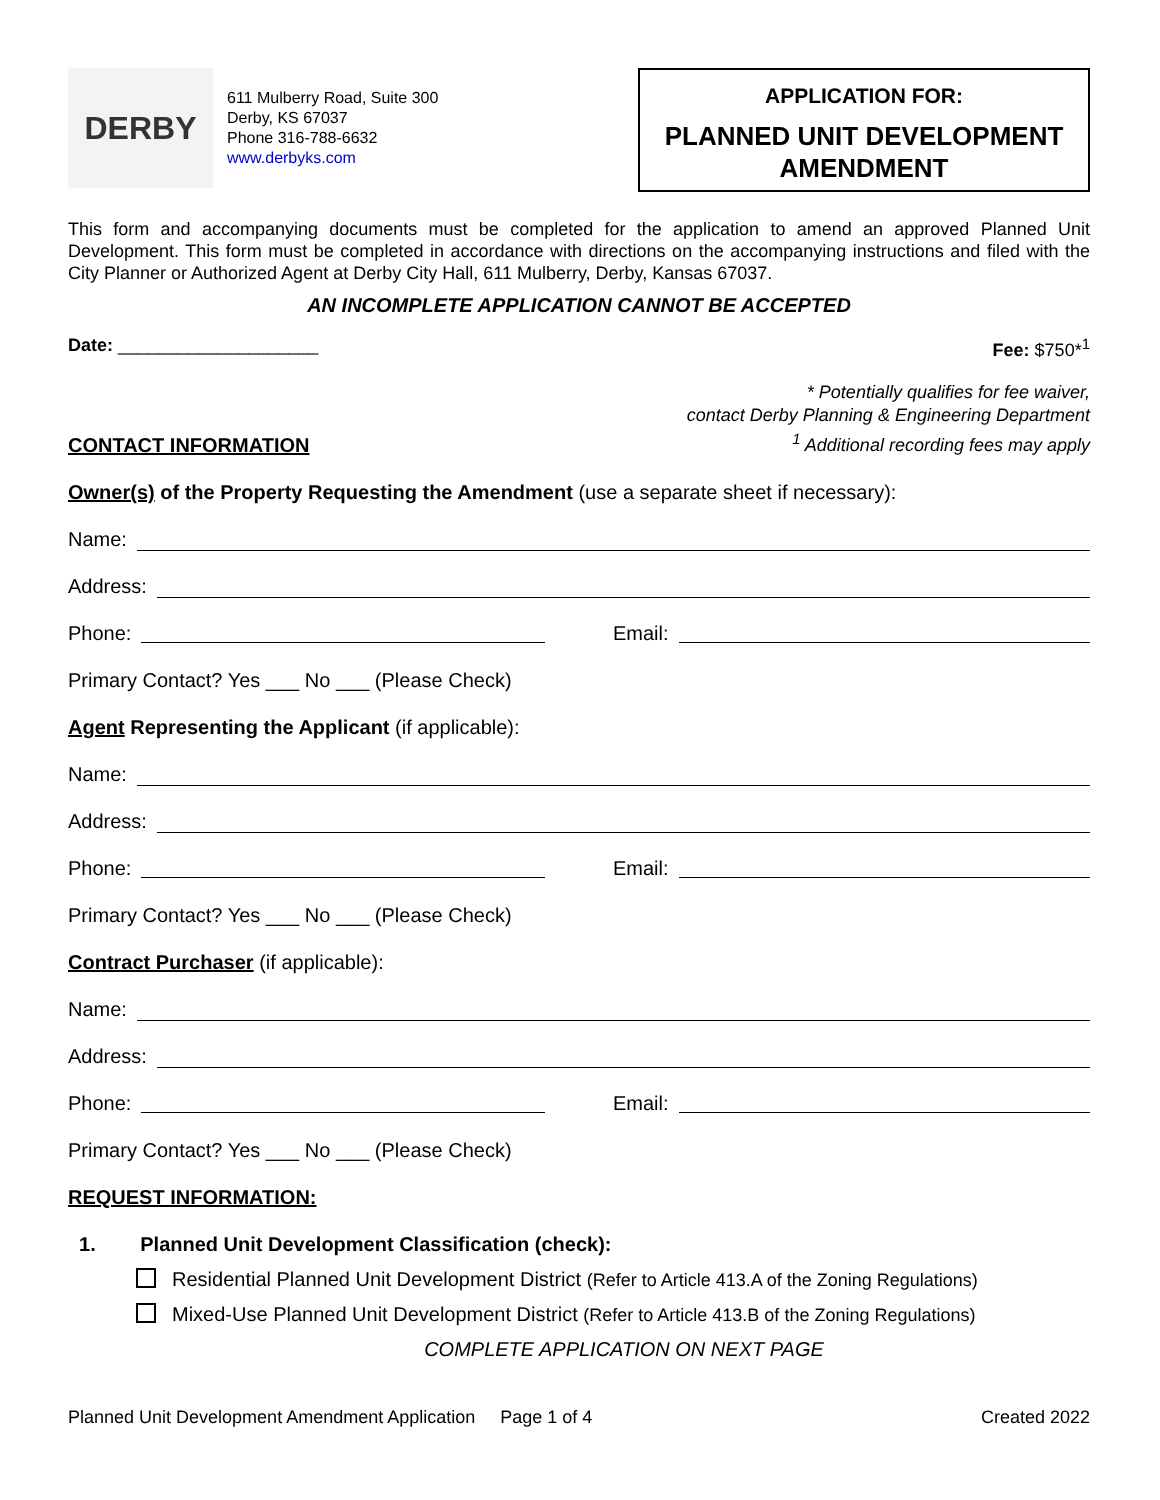DERBY
611 Mulberry Road, Suite 300
Derby, KS 67037
Phone 316-788-6632
www.derbyks.com
APPLICATION FOR:
PLANNED UNIT DEVELOPMENT AMENDMENT
This form and accompanying documents must be completed for the application to amend an approved Planned Unit Development. This form must be completed in accordance with directions on the accompanying instructions and filed with the City Planner or Authorized Agent at Derby City Hall, 611 Mulberry, Derby, Kansas 67037.
AN INCOMPLETE APPLICATION CANNOT BE ACCEPTED
Date: ____________________ Fee: $750*<sup>1</sup>
CONTACT INFORMATION
* Potentially qualifies for fee waiver,
contact Derby Planning & Engineering Department
<sup>1</sup> Additional recording fees may apply
Owner(s) of the Property Requesting the Amendment (use a separate sheet if necessary):
Name:
Address:
Phone: Email:
Primary Contact? Yes ___ No ___ (Please Check)
Agent Representing the Applicant (if applicable):
Name:
Address:
Phone: Email:
Primary Contact? Yes ___ No ___ (Please Check)
Contract Purchaser (if applicable):
Name:
Address:
Phone: Email:
Primary Contact? Yes ___ No ___ (Please Check)
REQUEST INFORMATION:
1. Planned Unit Development Classification (check):
Residential Planned Unit Development District (Refer to Article 413.A of the Zoning Regulations)
Mixed-Use Planned Unit Development District (Refer to Article 413.B of the Zoning Regulations)
COMPLETE APPLICATION ON NEXT PAGE
Planned Unit Development Amendment Application Page 1 of 4 Created 2022